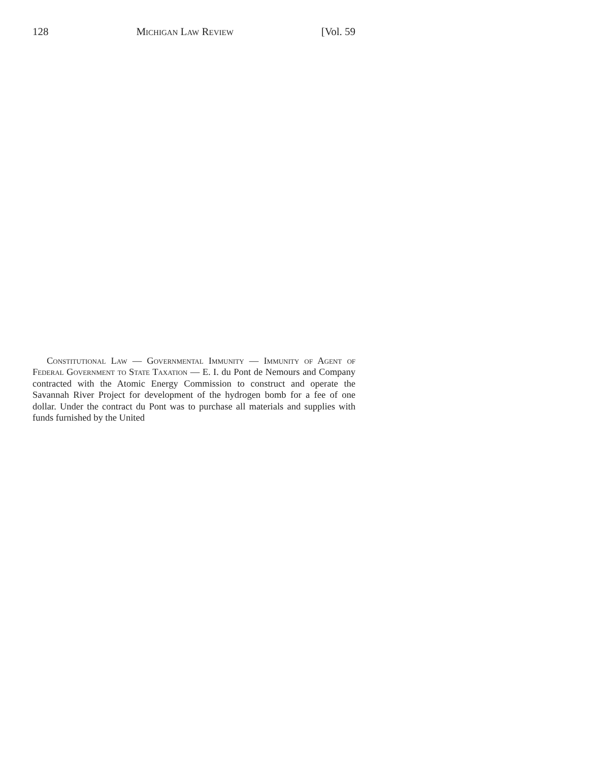128 Michigan Law Review [Vol. 59
Constitutional Law — Governmental Immunity — Immunity of Agent of Federal Government to State Taxation — E. I. du Pont de Nemours and Company contracted with the Atomic Energy Commission to construct and operate the Savannah River Project for development of the hydrogen bomb for a fee of one dollar. Under the contract du Pont was to purchase all materials and supplies with funds furnished by the United